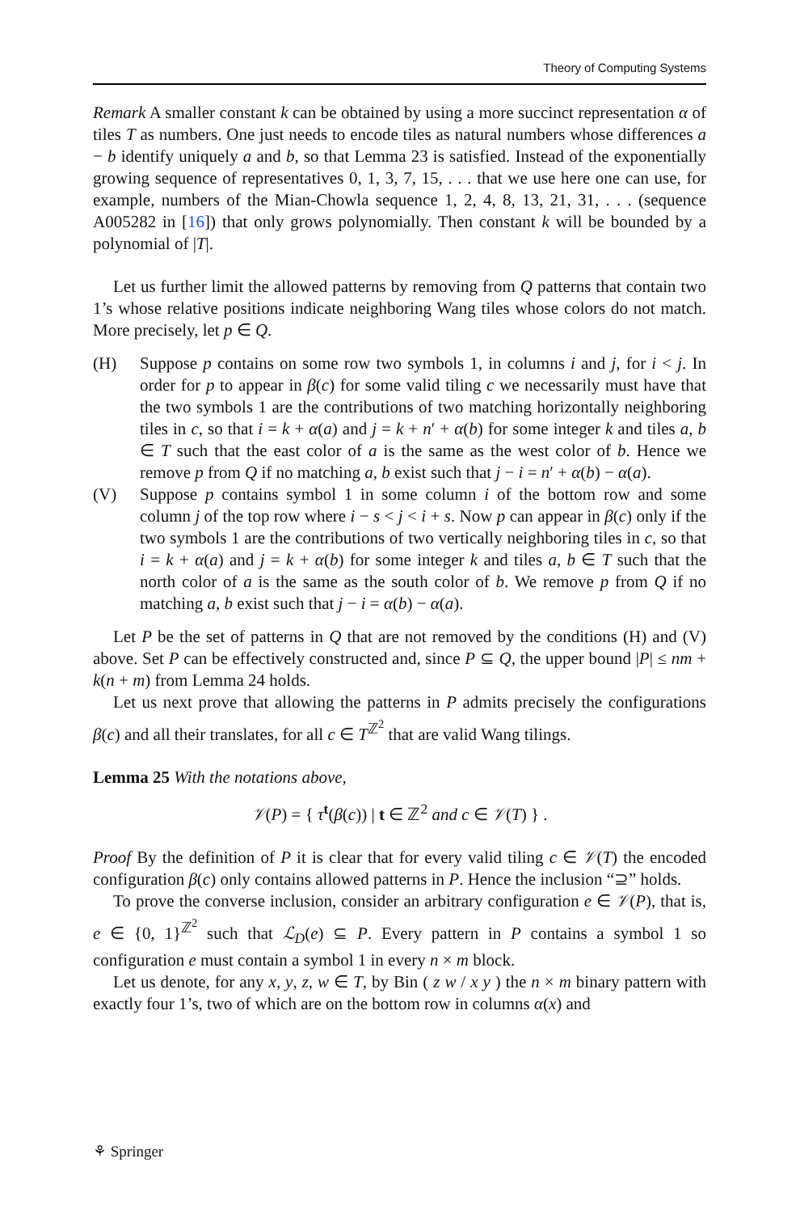Theory of Computing Systems
Remark A smaller constant k can be obtained by using a more succinct representation α of tiles T as numbers. One just needs to encode tiles as natural numbers whose differences a − b identify uniquely a and b, so that Lemma 23 is satisfied. Instead of the exponentially growing sequence of representatives 0, 1, 3, 7, 15, . . . that we use here one can use, for example, numbers of the Mian-Chowla sequence 1, 2, 4, 8, 13, 21, 31, . . . (sequence A005282 in [16]) that only grows polynomially. Then constant k will be bounded by a polynomial of |T|.
Let us further limit the allowed patterns by removing from Q patterns that contain two 1’s whose relative positions indicate neighboring Wang tiles whose colors do not match. More precisely, let p ∈ Q.
(H) Suppose p contains on some row two symbols 1, in columns i and j, for i < j. In order for p to appear in β(c) for some valid tiling c we necessarily must have that the two symbols 1 are the contributions of two matching horizontally neighboring tiles in c, so that i = k + α(a) and j = k + n′ + α(b) for some integer k and tiles a, b ∈ T such that the east color of a is the same as the west color of b. Hence we remove p from Q if no matching a, b exist such that j − i = n′ + α(b) − α(a).
(V) Suppose p contains symbol 1 in some column i of the bottom row and some column j of the top row where i − s < j < i + s. Now p can appear in β(c) only if the two symbols 1 are the contributions of two vertically neighboring tiles in c, so that i = k + α(a) and j = k + α(b) for some integer k and tiles a, b ∈ T such that the north color of a is the same as the south color of b. We remove p from Q if no matching a, b exist such that j − i = α(b) − α(a).
Let P be the set of patterns in Q that are not removed by the conditions (H) and (V) above. Set P can be effectively constructed and, since P ⊆ Q, the upper bound |P| ≤ nm + k(n + m) from Lemma 24 holds.
Let us next prove that allowing the patterns in P admits precisely the configurations β(c) and all their translates, for all c ∈ T<sup>ℤ<sup>2</sup></sup> that are valid Wang tilings.
Lemma 25 With the notations above,
𝒱(P) = { τ<sup>t</sup>(β(c)) | t ∈ ℤ<sup>2</sup> and c ∈ 𝒱(T) } .
Proof By the definition of P it is clear that for every valid tiling c ∈ 𝒱(T) the encoded configuration β(c) only contains allowed patterns in P. Hence the inclusion “⊇” holds.
To prove the converse inclusion, consider an arbitrary configuration e ∈ 𝒱(P), that is, e ∈ {0, 1}<sup>ℤ<sup>2</sup></sup> such that ℒ<sub>D</sub>(e) ⊆ P. Every pattern in P contains a symbol 1 so configuration e must contain a symbol 1 in every n × m block.
Let us denote, for any x, y, z, w ∈ T, by Bin ( z w / x y ) the n × m binary pattern with exactly four 1’s, two of which are on the bottom row in columns α(x) and
⚘ Springer